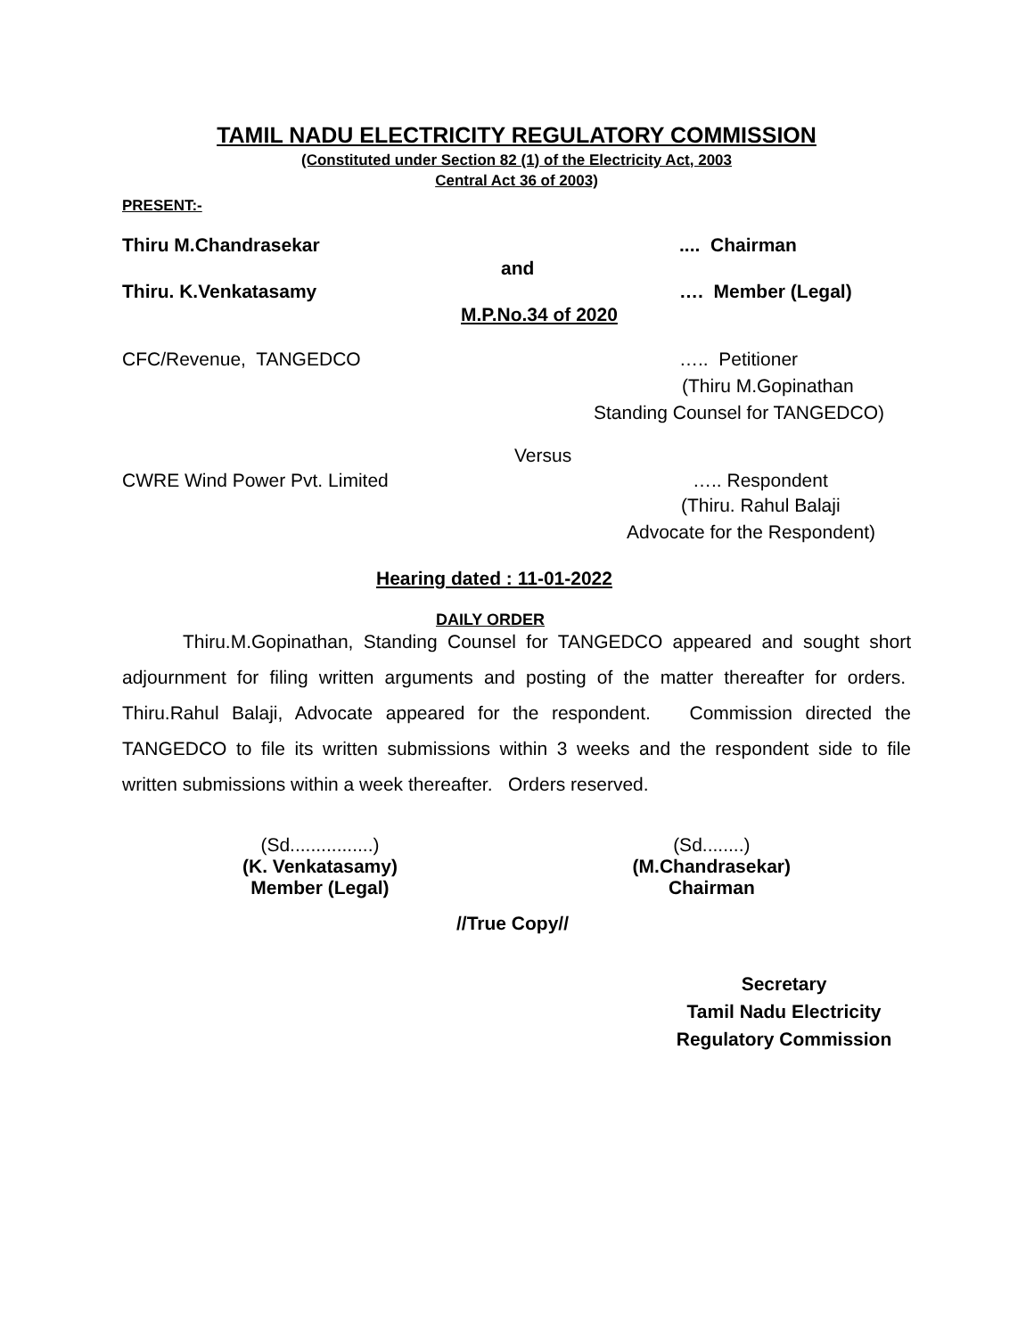TAMIL NADU ELECTRICITY REGULATORY COMMISSION
(Constituted under Section 82 (1) of the Electricity Act, 2003
Central Act 36 of 2003)
PRESENT:-
Thiru M.Chandrasekar.... Chairman
and
Thiru. K.Venkatasamy …. Member (Legal)
M.P.No.34 of 2020
CFC/Revenue, TANGEDCO ….. Petitioner
(Thiru M.Gopinathan
Standing Counsel for TANGEDCO)
Versus
CWRE Wind Power Pvt. Limited ….. Respondent
(Thiru. Rahul Balaji
Advocate for the Respondent)
Hearing dated : 11-01-2022
DAILY ORDER
Thiru.M.Gopinathan, Standing Counsel for TANGEDCO appeared and sought short adjournment for filing written arguments and posting of the matter thereafter for orders. Thiru.Rahul Balaji, Advocate appeared for the respondent. Commission directed the TANGEDCO to file its written submissions within 3 weeks and the respondent side to file written submissions within a week thereafter. Orders reserved.
(Sd................)
(K. Venkatasamy)
Member (Legal)
(Sd........)
(M.Chandrasekar)
Chairman
//True Copy//
Secretary
Tamil Nadu Electricity
Regulatory Commission